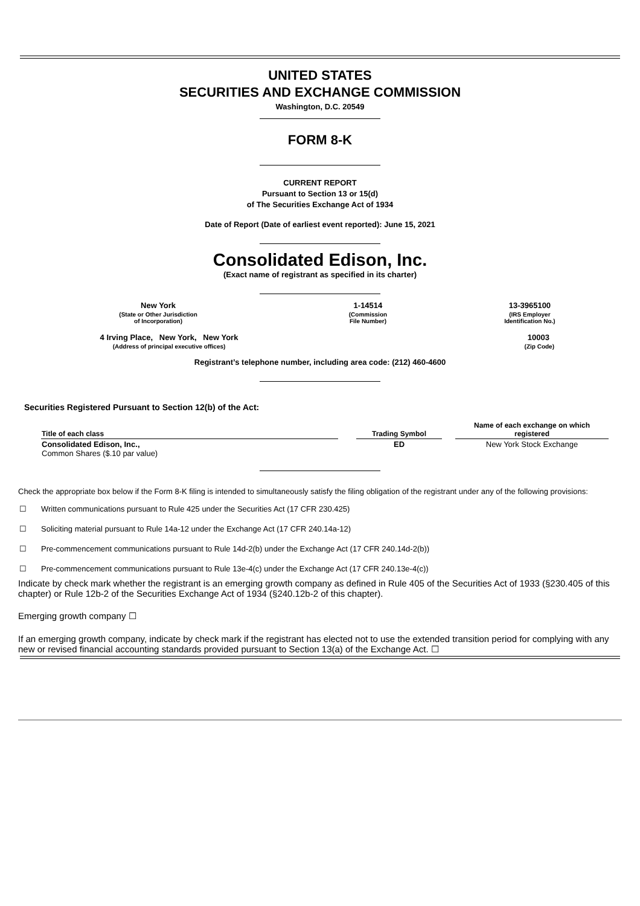UNITED STATES
SECURITIES AND EXCHANGE COMMISSION
Washington, D.C. 20549
FORM 8-K
CURRENT REPORT
Pursuant to Section 13 or 15(d)
of The Securities Exchange Act of 1934
Date of Report (Date of earliest event reported): June 15, 2021
Consolidated Edison, Inc.
(Exact name of registrant as specified in its charter)
| New York | 1-14514 | 13-3965100 |
| (State or Other Jurisdiction of Incorporation) | (Commission File Number) | (IRS Employer Identification No.) |
| 4 Irving Place, New York, New York | 10003 |
| (Address of principal executive offices) | (Zip Code) |
Registrant’s telephone number, including area code: (212) 460-4600
Securities Registered Pursuant to Section 12(b) of the Act:
| Title of each class | | Trading Symbol | | Name of each exchange on which registered |
| Consolidated Edison, Inc., Common Shares ($.10 par value) | | ED | | New York Stock Exchange |
Check the appropriate box below if the Form 8-K filing is intended to simultaneously satisfy the filing obligation of the registrant under any of the following provisions:
☐ Written communications pursuant to Rule 425 under the Securities Act (17 CFR 230.425)
☐ Soliciting material pursuant to Rule 14a-12 under the Exchange Act (17 CFR 240.14a-12)
☐ Pre-commencement communications pursuant to Rule 14d-2(b) under the Exchange Act (17 CFR 240.14d-2(b))
☐ Pre-commencement communications pursuant to Rule 13e-4(c) under the Exchange Act (17 CFR 240.13e-4(c))
Indicate by check mark whether the registrant is an emerging growth company as defined in Rule 405 of the Securities Act of 1933 (§230.405 of this chapter) or Rule 12b-2 of the Securities Exchange Act of 1934 (§240.12b-2 of this chapter).
Emerging growth company ☐
If an emerging growth company, indicate by check mark if the registrant has elected not to use the extended transition period for complying with any new or revised financial accounting standards provided pursuant to Section 13(a) of the Exchange Act. ☐